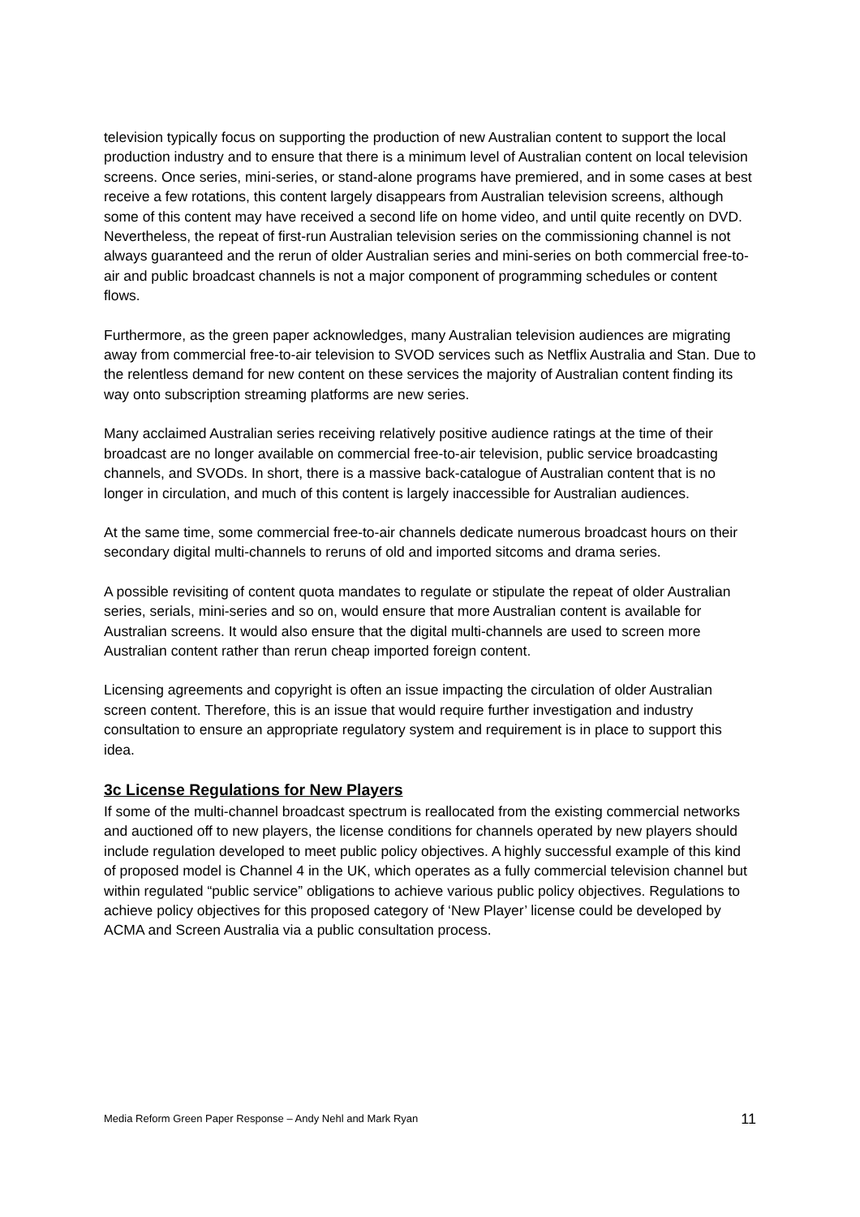television typically focus on supporting the production of new Australian content to support the local production industry and to ensure that there is a minimum level of Australian content on local television screens. Once series, mini-series, or stand-alone programs have premiered, and in some cases at best receive a few rotations, this content largely disappears from Australian television screens, although some of this content may have received a second life on home video, and until quite recently on DVD. Nevertheless, the repeat of first-run Australian television series on the commissioning channel is not always guaranteed and the rerun of older Australian series and mini-series on both commercial free-to-air and public broadcast channels is not a major component of programming schedules or content flows.
Furthermore, as the green paper acknowledges, many Australian television audiences are migrating away from commercial free-to-air television to SVOD services such as Netflix Australia and Stan. Due to the relentless demand for new content on these services the majority of Australian content finding its way onto subscription streaming platforms are new series.
Many acclaimed Australian series receiving relatively positive audience ratings at the time of their broadcast are no longer available on commercial free-to-air television, public service broadcasting channels, and SVODs. In short, there is a massive back-catalogue of Australian content that is no longer in circulation, and much of this content is largely inaccessible for Australian audiences.
At the same time, some commercial free-to-air channels dedicate numerous broadcast hours on their secondary digital multi-channels to reruns of old and imported sitcoms and drama series.
A possible revisiting of content quota mandates to regulate or stipulate the repeat of older Australian series, serials, mini-series and so on, would ensure that more Australian content is available for Australian screens. It would also ensure that the digital multi-channels are used to screen more Australian content rather than rerun cheap imported foreign content.
Licensing agreements and copyright is often an issue impacting the circulation of older Australian screen content. Therefore, this is an issue that would require further investigation and industry consultation to ensure an appropriate regulatory system and requirement is in place to support this idea.
3c License Regulations for New Players
If some of the multi-channel broadcast spectrum is reallocated from the existing commercial networks and auctioned off to new players, the license conditions for channels operated by new players should include regulation developed to meet public policy objectives. A highly successful example of this kind of proposed model is Channel 4 in the UK, which operates as a fully commercial television channel but within regulated “public service” obligations to achieve various public policy objectives. Regulations to achieve policy objectives for this proposed category of ‘New Player’ license could be developed by ACMA and Screen Australia via a public consultation process.
Media Reform Green Paper Response – Andy Nehl and Mark Ryan 11